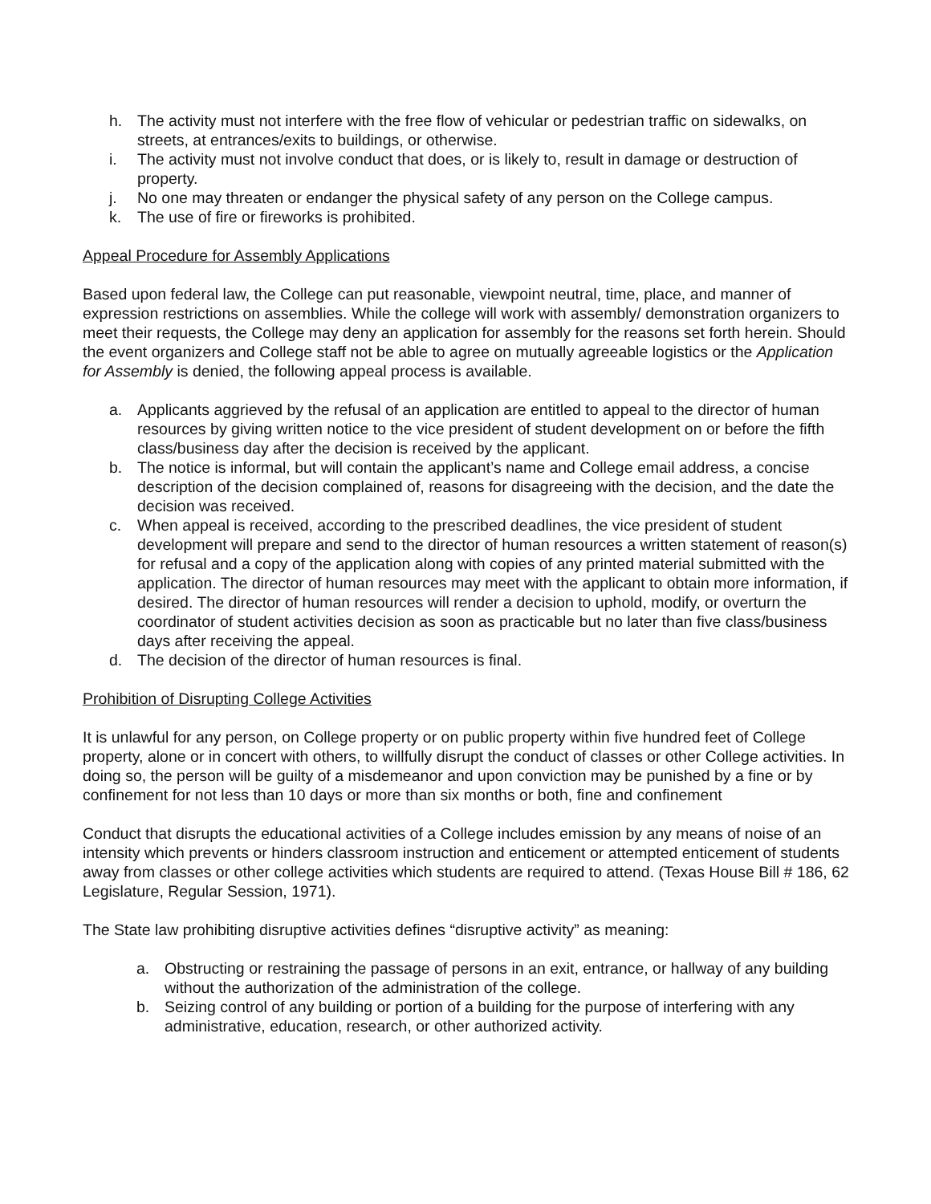h. The activity must not interfere with the free flow of vehicular or pedestrian traffic on sidewalks, on streets, at entrances/exits to buildings, or otherwise.
i. The activity must not involve conduct that does, or is likely to, result in damage or destruction of property.
j. No one may threaten or endanger the physical safety of any person on the College campus.
k. The use of fire or fireworks is prohibited.
Appeal Procedure for Assembly Applications
Based upon federal law, the College can put reasonable, viewpoint neutral, time, place, and manner of expression restrictions on assemblies. While the college will work with assembly/ demonstration organizers to meet their requests, the College may deny an application for assembly for the reasons set forth herein. Should the event organizers and College staff not be able to agree on mutually agreeable logistics or the Application for Assembly is denied, the following appeal process is available.
a. Applicants aggrieved by the refusal of an application are entitled to appeal to the director of human resources by giving written notice to the vice president of student development on or before the fifth class/business day after the decision is received by the applicant.
b. The notice is informal, but will contain the applicant’s name and College email address, a concise description of the decision complained of, reasons for disagreeing with the decision, and the date the decision was received.
c. When appeal is received, according to the prescribed deadlines, the vice president of student development will prepare and send to the director of human resources a written statement of reason(s) for refusal and a copy of the application along with copies of any printed material submitted with the application. The director of human resources may meet with the applicant to obtain more information, if desired. The director of human resources will render a decision to uphold, modify, or overturn the coordinator of student activities decision as soon as practicable but no later than five class/business days after receiving the appeal.
d. The decision of the director of human resources is final.
Prohibition of Disrupting College Activities
It is unlawful for any person, on College property or on public property within five hundred feet of College property, alone or in concert with others, to willfully disrupt the conduct of classes or other College activities. In doing so, the person will be guilty of a misdemeanor and upon conviction may be punished by a fine or by confinement for not less than 10 days or more than six months or both, fine and confinement
Conduct that disrupts the educational activities of a College includes emission by any means of noise of an intensity which prevents or hinders classroom instruction and enticement or attempted enticement of students away from classes or other college activities which students are required to attend. (Texas House Bill # 186, 62 Legislature, Regular Session, 1971).
The State law prohibiting disruptive activities defines “disruptive activity” as meaning:
a. Obstructing or restraining the passage of persons in an exit, entrance, or hallway of any building without the authorization of the administration of the college.
b. Seizing control of any building or portion of a building for the purpose of interfering with any administrative, education, research, or other authorized activity.